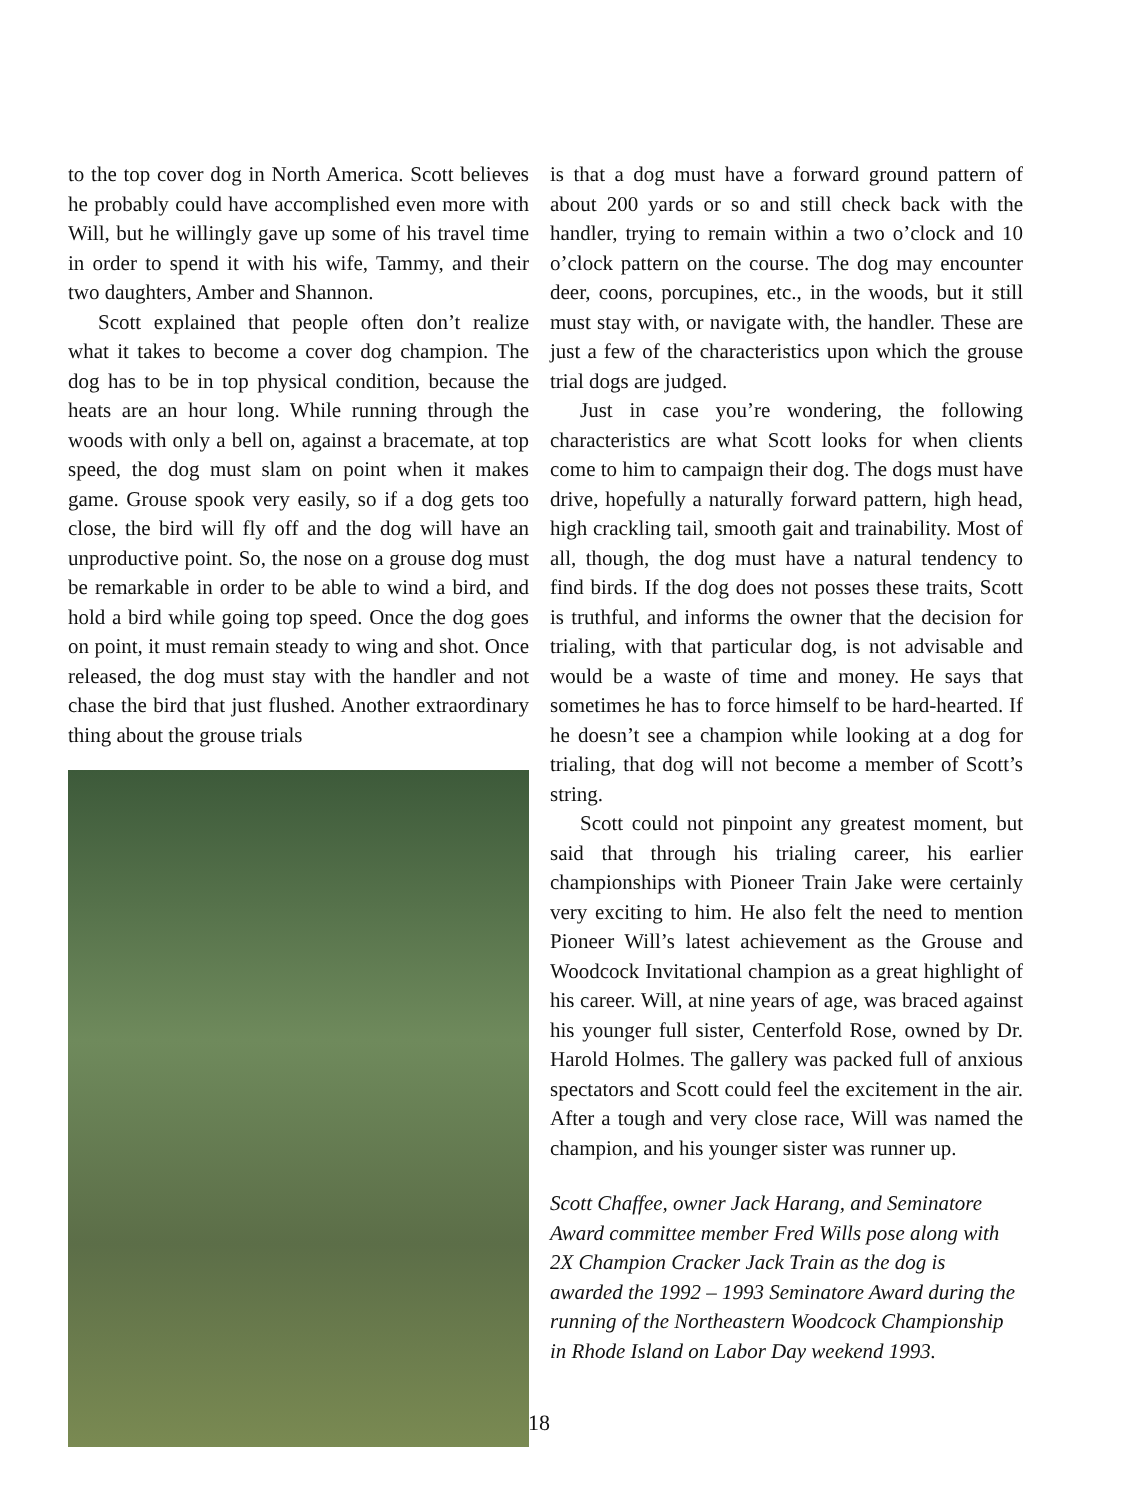to the top cover dog in North America. Scott believes he probably could have accomplished even more with Will, but he willingly gave up some of his travel time in order to spend it with his wife, Tammy, and their two daughters, Amber and Shannon.
Scott explained that people often don’t realize what it takes to become a cover dog champion. The dog has to be in top physical condition, because the heats are an hour long. While running through the woods with only a bell on, against a bracemate, at top speed, the dog must slam on point when it makes game. Grouse spook very easily, so if a dog gets too close, the bird will fly off and the dog will have an unproductive point. So, the nose on a grouse dog must be remarkable in order to be able to wind a bird, and hold a bird while going top speed. Once the dog goes on point, it must remain steady to wing and shot. Once released, the dog must stay with the handler and not chase the bird that just flushed. Another extraordinary thing about the grouse trials
is that a dog must have a forward ground pattern of about 200 yards or so and still check back with the handler, trying to remain within a two o’clock and 10 o’clock pattern on the course. The dog may encounter deer, coons, porcupines, etc., in the woods, but it still must stay with, or navigate with, the handler. These are just a few of the characteristics upon which the grouse trial dogs are judged.
Just in case you’re wondering, the following characteristics are what Scott looks for when clients come to him to campaign their dog. The dogs must have drive, hopefully a naturally forward pattern, high head, high crackling tail, smooth gait and trainability. Most of all, though, the dog must have a natural tendency to find birds. If the dog does not posses these traits, Scott is truthful, and informs the owner that the decision for trialing, with that particular dog, is not advisable and would be a waste of time and money. He says that sometimes he has to force himself to be hard-hearted. If he doesn’t see a champion while looking at a dog for trialing, that dog will not become a member of Scott’s string.
Scott could not pinpoint any greatest moment, but said that through his trialing career, his earlier championships with Pioneer Train Jake were certainly very exciting to him. He also felt the need to mention Pioneer Will’s latest achievement as the Grouse and Woodcock Invitational champion as a great highlight of his career. Will, at nine years of age, was braced against his younger full sister, Centerfold Rose, owned by Dr. Harold Holmes. The gallery was packed full of anxious spectators and Scott could feel the excitement in the air. After a tough and very close race, Will was named the champion, and his younger sister was runner up.
Scott Chaffee, owner Jack Harang, and Seminatore Award committee member Fred Wills pose along with 2X Champion Cracker Jack Train as the dog is awarded the 1992 – 1993 Seminatore Award during the running of the Northeastern Woodcock Championship in Rhode Island on Labor Day weekend 1993.
18